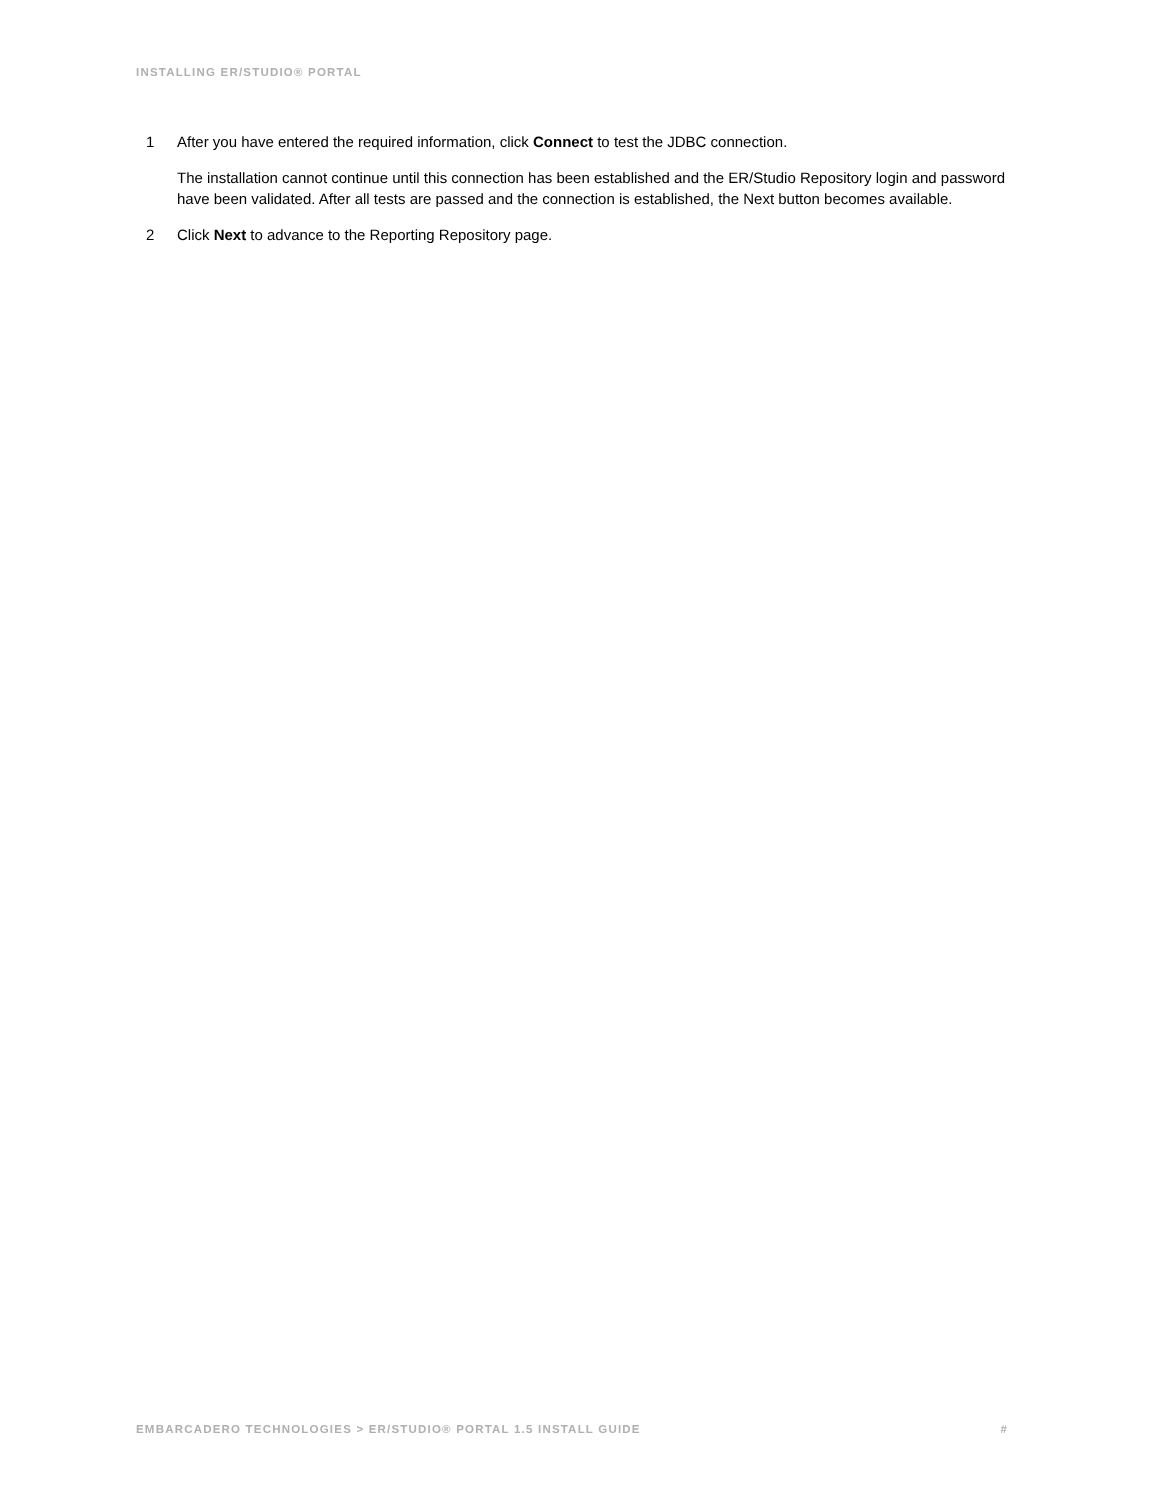INSTALLING ER/STUDIO® PORTAL
1 After you have entered the required information, click Connect to test the JDBC connection.
The installation cannot continue until this connection has been established and the ER/Studio Repository login and password have been validated. After all tests are passed and the connection is established, the Next button becomes available.
2 Click Next to advance to the Reporting Repository page.
EMBARCADERO TECHNOLOGIES > ER/STUDIO® PORTAL 1.5 INSTALL GUIDE #